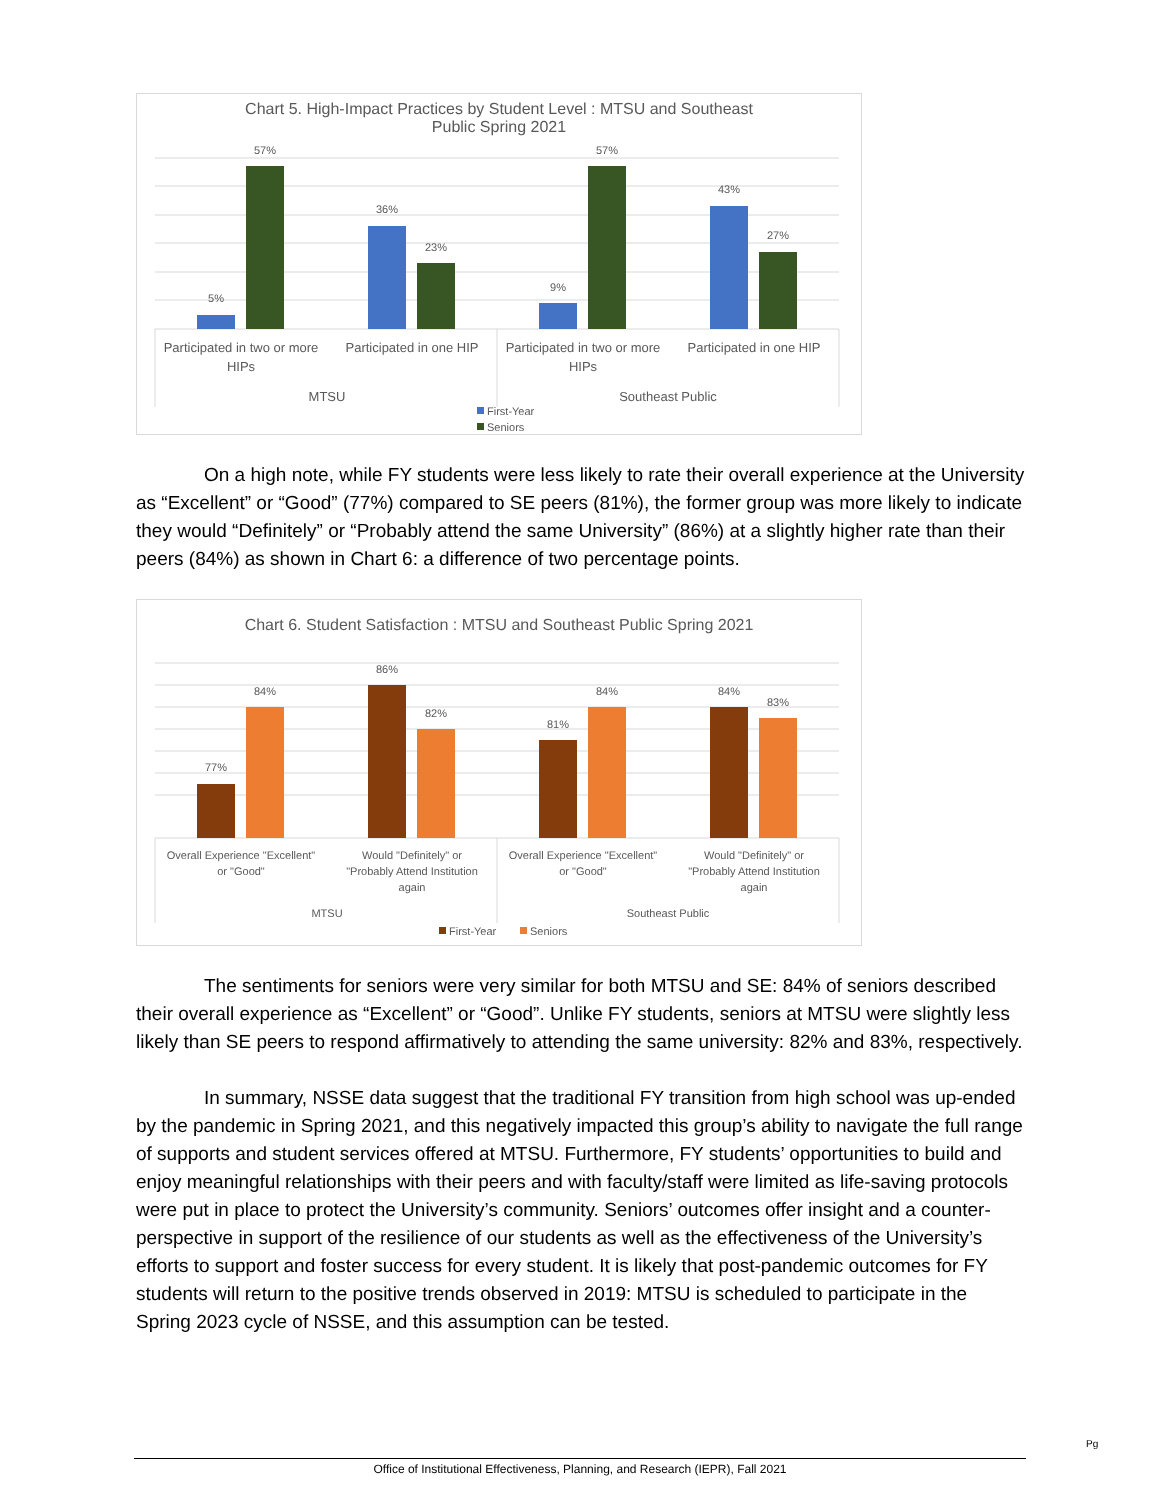Chart 5. High-Impact Practices by Student Level : MTSU and Southeast
Public Spring 2021
5%
57%
36%
23%
9%
57%
43%
27%
Participated in two or more
HIPs
Participated in one HIP
Participated in two or more
HIPs
Participated in one HIP
MTSU
Southeast Public
First-Year
Seniors
On a high note, while FY students were less likely to rate their overall experience at the University as “Excellent” or “Good” (77%) compared to SE peers (81%), the former group was more likely to indicate they would “Definitely” or “Probably attend the same University” (86%) at a slightly higher rate than their peers (84%) as shown in Chart 6: a difference of two percentage points.
Chart 6. Student Satisfaction : MTSU and Southeast Public Spring 2021
77%
84%
86%
82%
81%
84%
84%
83%
Overall Experience "Excellent"
or "Good"
Would "Definitely" or
"Probably Attend Institution
again
Overall Experience "Excellent"
or "Good"
Would "Definitely" or
"Probably Attend Institution
again
MTSU
Southeast Public
First-Year
Seniors
The sentiments for seniors were very similar for both MTSU and SE: 84% of seniors described their overall experience as “Excellent” or “Good”. Unlike FY students, seniors at MTSU were slightly less likely than SE peers to respond affirmatively to attending the same university: 82% and 83%, respectively.
In summary, NSSE data suggest that the traditional FY transition from high school was up-ended by the pandemic in Spring 2021, and this negatively impacted this group’s ability to navigate the full range of supports and student services offered at MTSU. Furthermore, FY students’ opportunities to build and enjoy meaningful relationships with their peers and with faculty/staff were limited as life-saving protocols were put in place to protect the University’s community. Seniors’ outcomes offer insight and a counter-perspective in support of the resilience of our students as well as the effectiveness of the University’s efforts to support and foster success for every student. It is likely that post-pandemic outcomes for FY students will return to the positive trends observed in 2019: MTSU is scheduled to participate in the Spring 2023 cycle of NSSE, and this assumption can be tested.
Pg
Office of Institutional Effectiveness, Planning, and Research (IEPR), Fall 2021